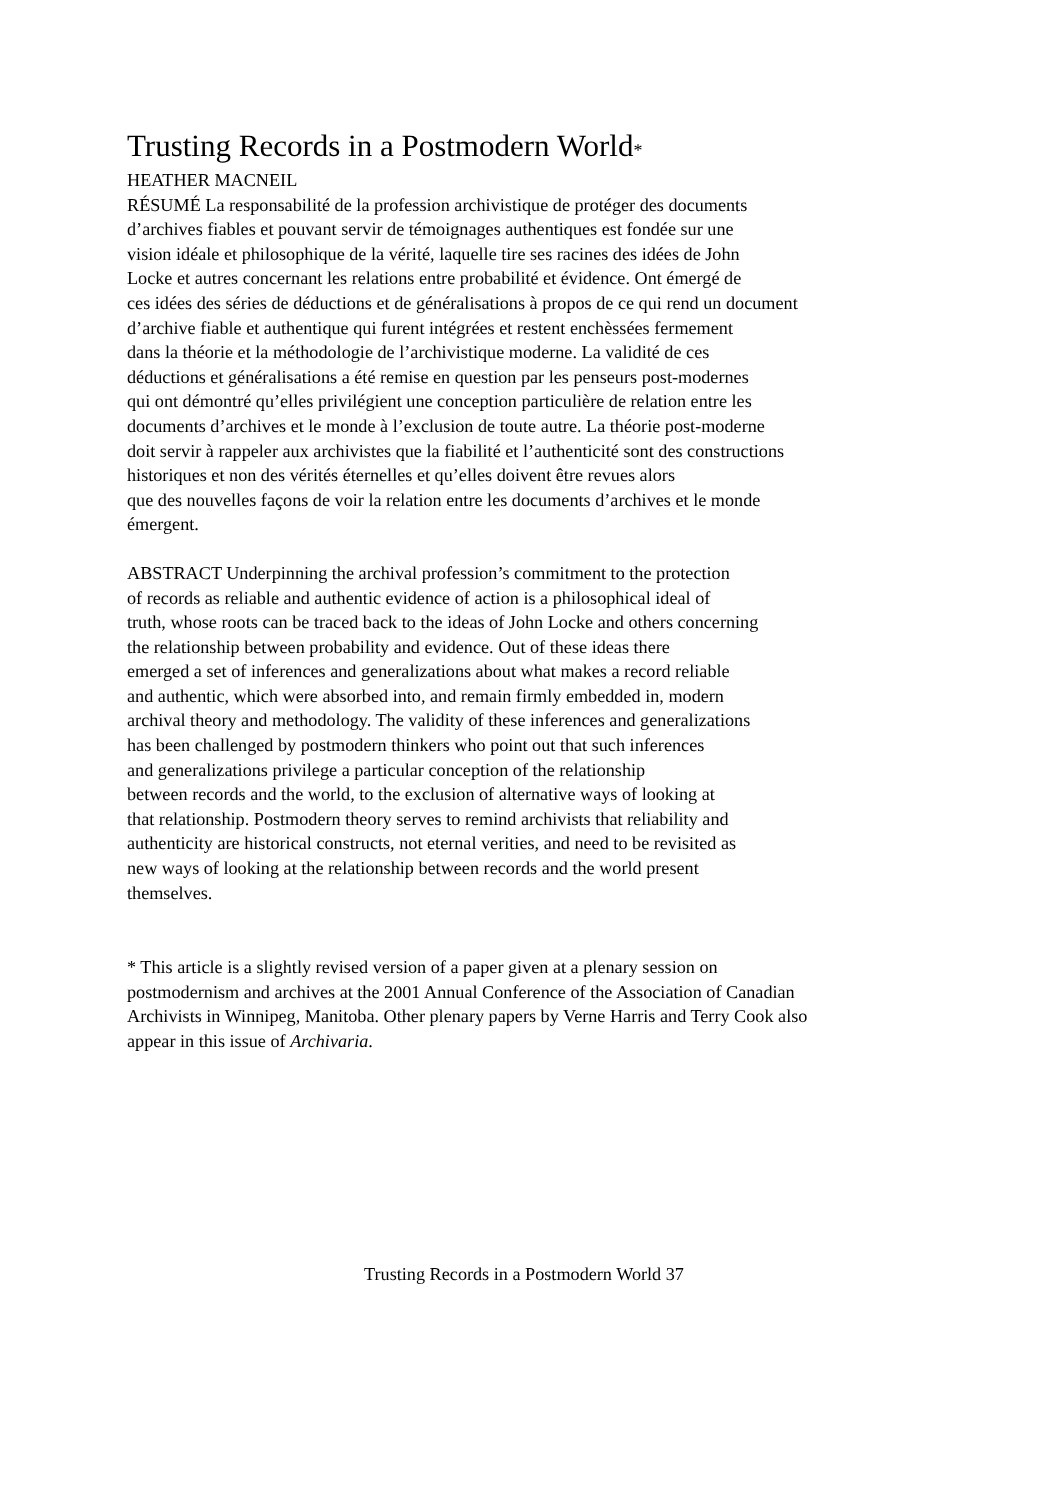Trusting Records in a Postmodern World*
HEATHER MACNEIL
RÉSUMÉ La responsabilité de la profession archivistique de protéger des documents
d’archives fiables et pouvant servir de témoignages authentiques est fondée sur une
vision idéale et philosophique de la vérité, laquelle tire ses racines des idées de John
Locke et autres concernant les relations entre probabilité et évidence. Ont émergé de
ces idées des séries de déductions et de généralisations à propos de ce qui rend un document
d’archive fiable et authentique qui furent intégrées et restent enchèssées fermement
dans la théorie et la méthodologie de l’archivistique moderne. La validité de ces
déductions et généralisations a été remise en question par les penseurs post-modernes
qui ont démontré qu’elles privilégient une conception particulière de relation entre les
documents d’archives et le monde à l’exclusion de toute autre. La théorie post-moderne
doit servir à rappeler aux archivistes que la fiabilité et l’authenticité sont des constructions
historiques et non des vérités éternelles et qu’elles doivent être revues alors
que des nouvelles façons de voir la relation entre les documents d’archives et le monde
émergent.
ABSTRACT Underpinning the archival profession’s commitment to the protection
of records as reliable and authentic evidence of action is a philosophical ideal of
truth, whose roots can be traced back to the ideas of John Locke and others concerning
the relationship between probability and evidence. Out of these ideas there
emerged a set of inferences and generalizations about what makes a record reliable
and authentic, which were absorbed into, and remain firmly embedded in, modern
archival theory and methodology. The validity of these inferences and generalizations
has been challenged by postmodern thinkers who point out that such inferences
and generalizations privilege a particular conception of the relationship
between records and the world, to the exclusion of alternative ways of looking at
that relationship. Postmodern theory serves to remind archivists that reliability and
authenticity are historical constructs, not eternal verities, and need to be revisited as
new ways of looking at the relationship between records and the world present
themselves.
* This article is a slightly revised version of a paper given at a plenary session on
postmodernism and archives at the 2001 Annual Conference of the Association of Canadian
Archivists in Winnipeg, Manitoba. Other plenary papers by Verne Harris and Terry Cook also
appear in this issue of Archivaria.
Trusting Records in a Postmodern World 37